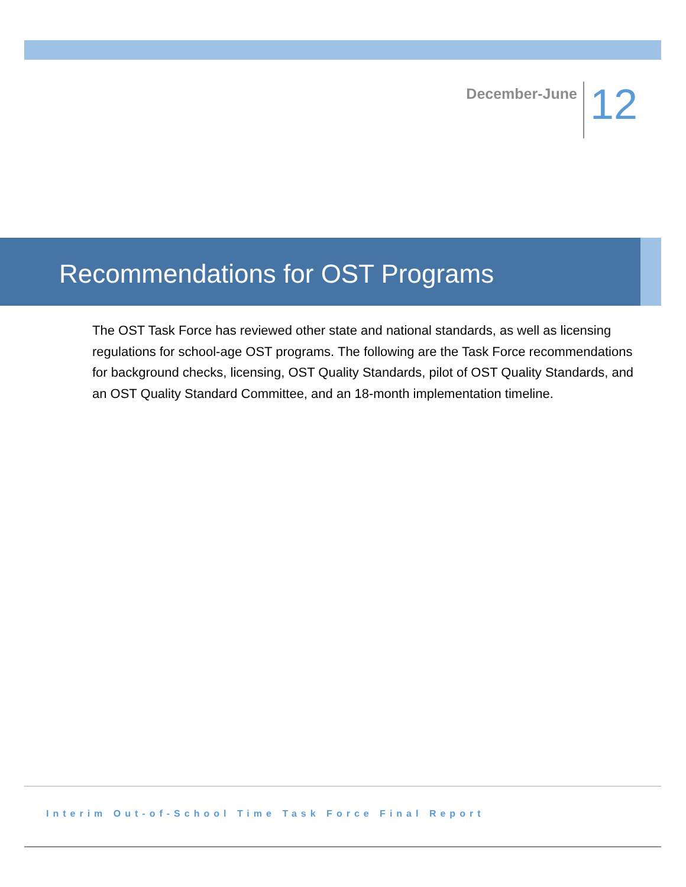December-June 12
Recommendations for OST Programs
The OST Task Force has reviewed other state and national standards, as well as licensing regulations for school-age OST programs. The following are the Task Force recommendations for background checks, licensing, OST Quality Standards, pilot of OST Quality Standards, and an OST Quality Standard Committee, and an 18-month implementation timeline.
Interim Out-of-School Time Task Force Final Report